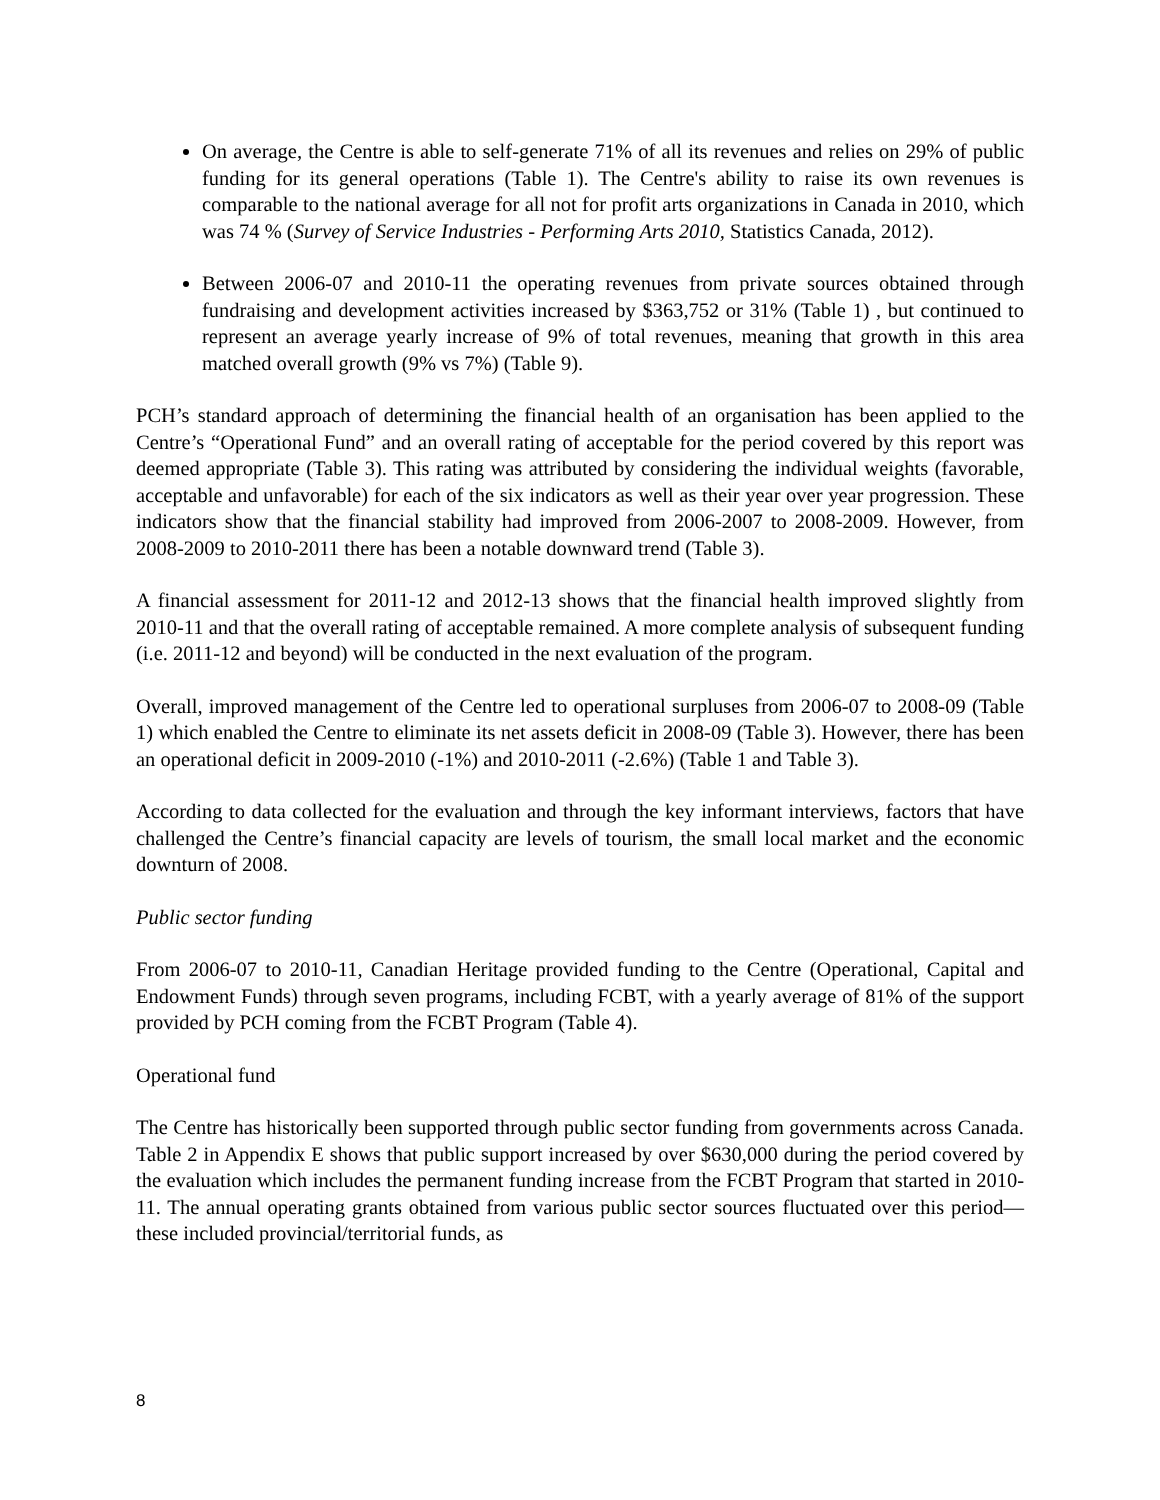On average, the Centre is able to self-generate 71% of all its revenues and relies on 29% of public funding for its general operations (Table 1). The Centre's ability to raise its own revenues is comparable to the national average for all not for profit arts organizations in Canada in 2010, which was 74 % (Survey of Service Industries - Performing Arts 2010, Statistics Canada, 2012).
Between 2006-07 and 2010-11 the operating revenues from private sources obtained through fundraising and development activities increased by $363,752 or 31% (Table 1) , but continued to represent an average yearly increase of 9% of total revenues, meaning that growth in this area matched overall growth (9% vs 7%) (Table 9).
PCH’s standard approach of determining the financial health of an organisation has been applied to the Centre’s “Operational Fund” and an overall rating of acceptable for the period covered by this report was deemed appropriate (Table 3). This rating was attributed by considering the individual weights (favorable, acceptable and unfavorable) for each of the six indicators as well as their year over year progression. These indicators show that the financial stability had improved from 2006-2007 to 2008-2009. However, from 2008-2009 to 2010-2011 there has been a notable downward trend (Table 3).
A financial assessment for 2011-12 and 2012-13 shows that the financial health improved slightly from 2010-11 and that the overall rating of acceptable remained. A more complete analysis of subsequent funding (i.e. 2011-12 and beyond) will be conducted in the next evaluation of the program.
Overall, improved management of the Centre led to operational surpluses from 2006-07 to 2008-09 (Table 1) which enabled the Centre to eliminate its net assets deficit in 2008-09 (Table 3). However, there has been an operational deficit in 2009-2010 (-1%) and 2010-2011 (-2.6%) (Table 1 and Table 3).
According to data collected for the evaluation and through the key informant interviews, factors that have challenged the Centre’s financial capacity are levels of tourism, the small local market and the economic downturn of 2008.
Public sector funding
From 2006-07 to 2010-11, Canadian Heritage provided funding to the Centre (Operational, Capital and Endowment Funds) through seven programs, including FCBT, with a yearly average of 81% of the support provided by PCH coming from the FCBT Program (Table 4).
Operational fund
The Centre has historically been supported through public sector funding from governments across Canada. Table 2 in Appendix E shows that public support increased by over $630,000 during the period covered by the evaluation which includes the permanent funding increase from the FCBT Program that started in 2010-11. The annual operating grants obtained from various public sector sources fluctuated over this period—these included provincial/territorial funds, as
8